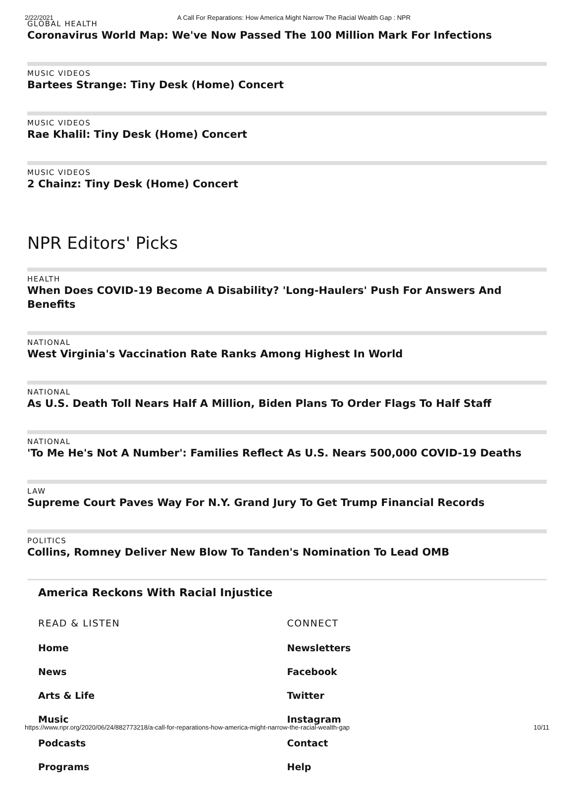2/22/2021 A Call For Reparations: How America Might Narrow The Racial Wealth Gap : NPR
GLOBAL HEALTH
Coronavirus World Map: We've Now Passed The 100 Million Mark For Infections
MUSIC VIDEOS
Bartees Strange: Tiny Desk (Home) Concert
MUSIC VIDEOS
Rae Khalil: Tiny Desk (Home) Concert
MUSIC VIDEOS
2 Chainz: Tiny Desk (Home) Concert
NPR Editors' Picks
HEALTH
When Does COVID-19 Become A Disability? 'Long-Haulers' Push For Answers And Benefits
NATIONAL
West Virginia's Vaccination Rate Ranks Among Highest In World
NATIONAL
As U.S. Death Toll Nears Half A Million, Biden Plans To Order Flags To Half Staff
NATIONAL
'To Me He's Not A Number': Families Reflect As U.S. Nears 500,000 COVID-19 Deaths
LAW
Supreme Court Paves Way For N.Y. Grand Jury To Get Trump Financial Records
POLITICS
Collins, Romney Deliver New Blow To Tanden's Nomination To Lead OMB
America Reckons With Racial Injustice
READ & LISTEN
Home
News
Arts & Life
Music
Podcasts
Programs
CONNECT
Newsletters
Facebook
Twitter
Instagram
Contact
Help
https://www.npr.org/2020/06/24/882773218/a-call-for-reparations-how-america-might-narrow-the-racial-wealth-gap 10/11